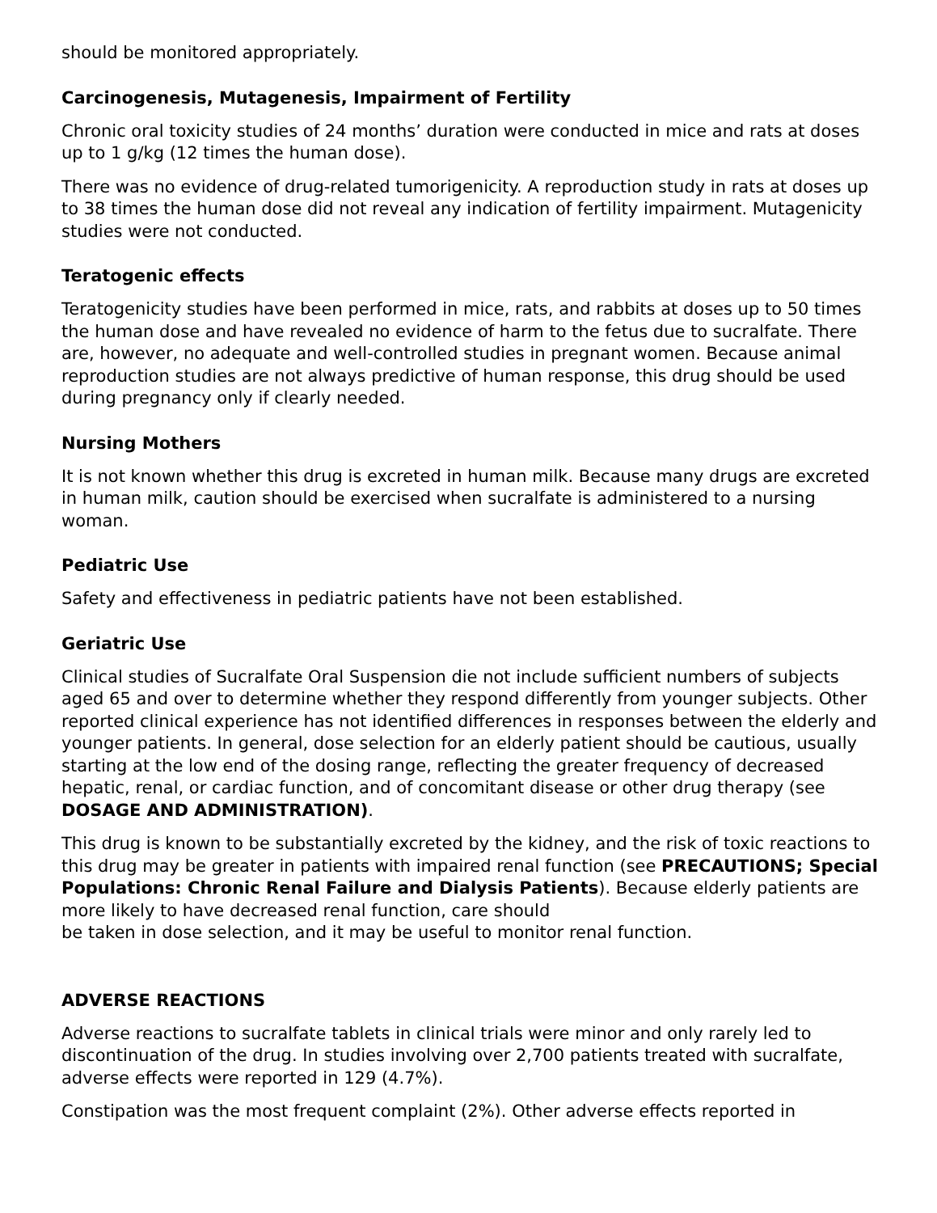should be monitored appropriately.
Carcinogenesis, Mutagenesis, Impairment of Fertility
Chronic oral toxicity studies of 24 months’ duration were conducted in mice and rats at doses up to 1 g/kg (12 times the human dose).
There was no evidence of drug-related tumorigenicity. A reproduction study in rats at doses up to 38 times the human dose did not reveal any indication of fertility impairment. Mutagenicity studies were not conducted.
Teratogenic effects
Teratogenicity studies have been performed in mice, rats, and rabbits at doses up to 50 times the human dose and have revealed no evidence of harm to the fetus due to sucralfate. There are, however, no adequate and well-controlled studies in pregnant women. Because animal reproduction studies are not always predictive of human response, this drug should be used during pregnancy only if clearly needed.
Nursing Mothers
It is not known whether this drug is excreted in human milk. Because many drugs are excreted in human milk, caution should be exercised when sucralfate is administered to a nursing woman.
Pediatric Use
Safety and effectiveness in pediatric patients have not been established.
Geriatric Use
Clinical studies of Sucralfate Oral Suspension die not include sufficient numbers of subjects aged 65 and over to determine whether they respond differently from younger subjects. Other reported clinical experience has not identified differences in responses between the elderly and younger patients. In general, dose selection for an elderly patient should be cautious, usually starting at the low end of the dosing range, reflecting the greater frequency of decreased hepatic, renal, or cardiac function, and of concomitant disease or other drug therapy (see DOSAGE AND ADMINISTRATION).
This drug is known to be substantially excreted by the kidney, and the risk of toxic reactions to this drug may be greater in patients with impaired renal function (see PRECAUTIONS; Special Populations: Chronic Renal Failure and Dialysis Patients). Because elderly patients are more likely to have decreased renal function, care should
be taken in dose selection, and it may be useful to monitor renal function.
ADVERSE REACTIONS
Adverse reactions to sucralfate tablets in clinical trials were minor and only rarely led to discontinuation of the drug. In studies involving over 2,700 patients treated with sucralfate, adverse effects were reported in 129 (4.7%).
Constipation was the most frequent complaint (2%). Other adverse effects reported in